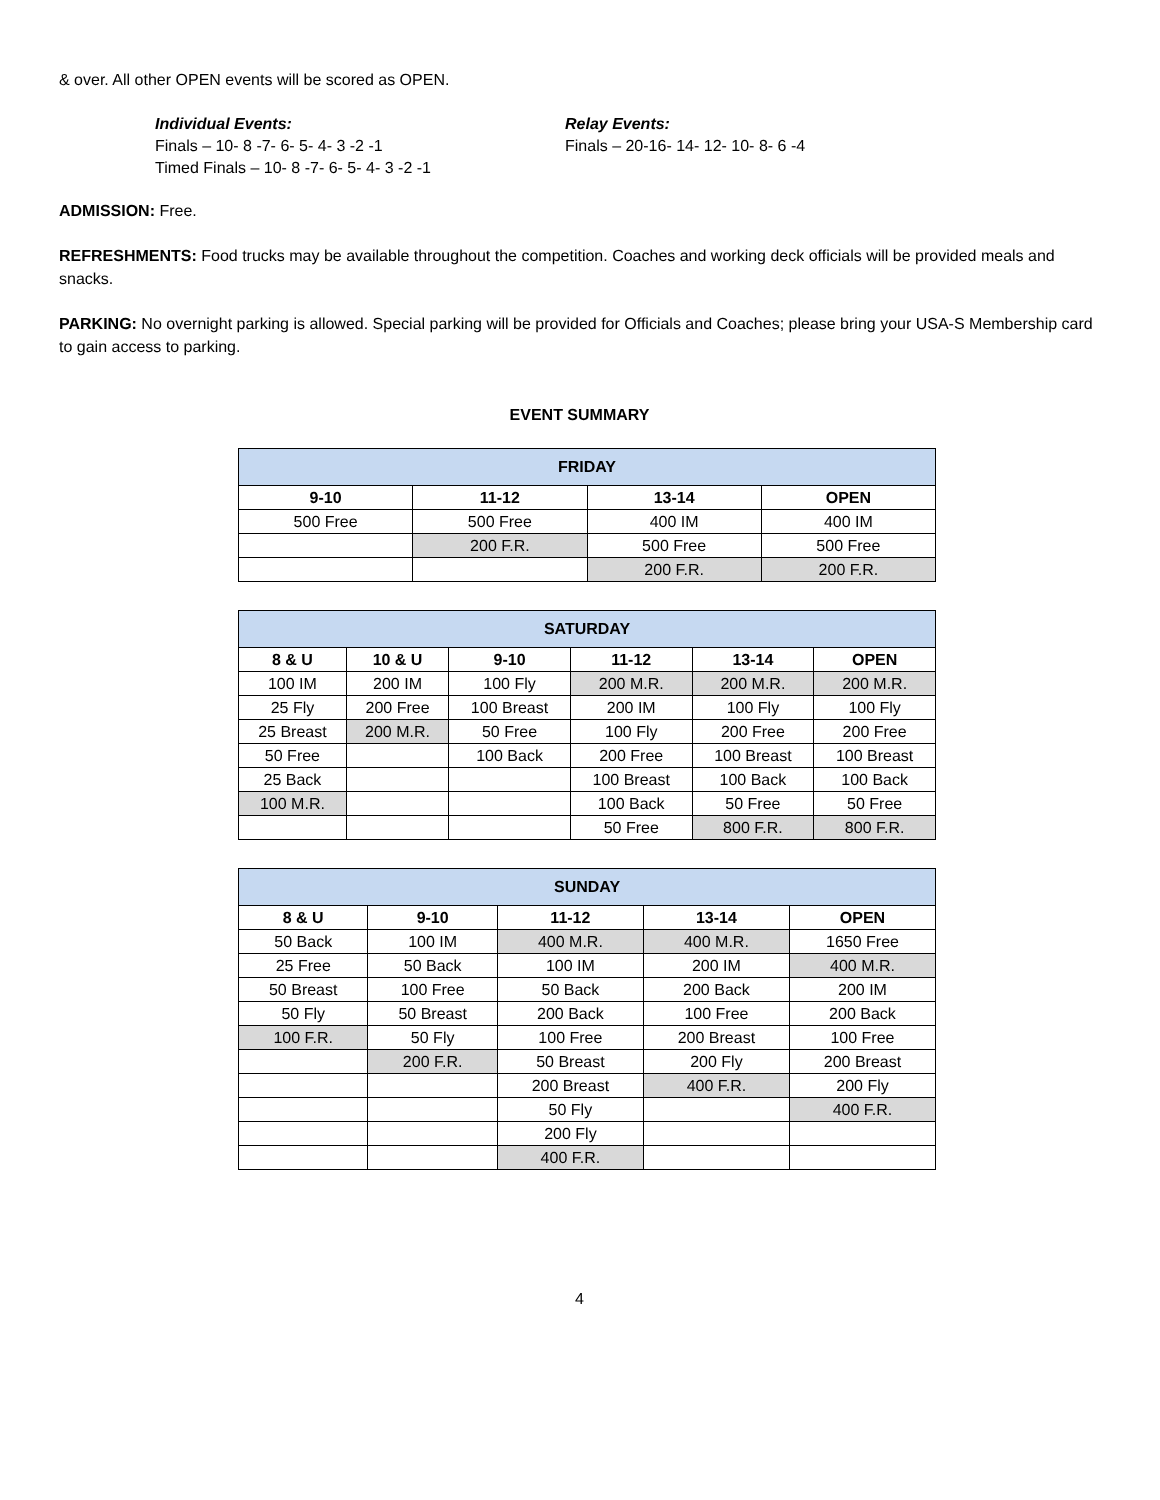& over. All other OPEN events will be scored as OPEN.
Individual Events:
Finals – 10- 8 -7- 6- 5- 4- 3 -2 -1
Timed Finals – 10- 8 -7- 6- 5- 4- 3 -2 -1
Relay Events:
Finals – 20-16- 14- 12- 10- 8- 6 -4
ADMISSION: Free.
REFRESHMENTS: Food trucks may be available throughout the competition. Coaches and working deck officials will be provided meals and snacks.
PARKING: No overnight parking is allowed. Special parking will be provided for Officials and Coaches; please bring your USA-S Membership card to gain access to parking.
EVENT SUMMARY
| FRIDAY | | | |
| --- | --- | --- | --- |
| 9-10 | 11-12 | 13-14 | OPEN |
| 500 Free | 500 Free | 400 IM | 400 IM |
| | 200 F.R. | 500 Free | 500 Free |
| | | 200 F.R. | 200 F.R. |
| SATURDAY | | | | | |
| --- | --- | --- | --- | --- | --- |
| 8 & U | 10 & U | 9-10 | 11-12 | 13-14 | OPEN |
| 100 IM | 200 IM | 100 Fly | 200 M.R. | 200 M.R. | 200 M.R. |
| 25 Fly | 200 Free | 100 Breast | 200 IM | 100 Fly | 100 Fly |
| 25 Breast | 200 M.R. | 50 Free | 100 Fly | 200 Free | 200 Free |
| 50 Free | | 100 Back | 200 Free | 100 Breast | 100 Breast |
| 25 Back | | | 100 Breast | 100 Back | 100 Back |
| 100 M.R. | | | 100 Back | 50 Free | 50 Free |
| | | | 50 Free | 800 F.R. | 800 F.R. |
| SUNDAY | | | | |
| --- | --- | --- | --- | --- |
| 8 & U | 9-10 | 11-12 | 13-14 | OPEN |
| 50 Back | 100 IM | 400 M.R. | 400 M.R. | 1650 Free |
| 25 Free | 50 Back | 100 IM | 200 IM | 400 M.R. |
| 50 Breast | 100 Free | 50 Back | 200 Back | 200 IM |
| 50 Fly | 50 Breast | 200 Back | 100 Free | 200 Back |
| 100 F.R. | 50 Fly | 100 Free | 200 Breast | 100 Free |
| | 200 F.R. | 50 Breast | 200 Fly | 200 Breast |
| | | 200 Breast | 400 F.R. | 200 Fly |
| | | 50 Fly | | 400 F.R. |
| | | 200 Fly | | |
| | | 400 F.R. | | |
4